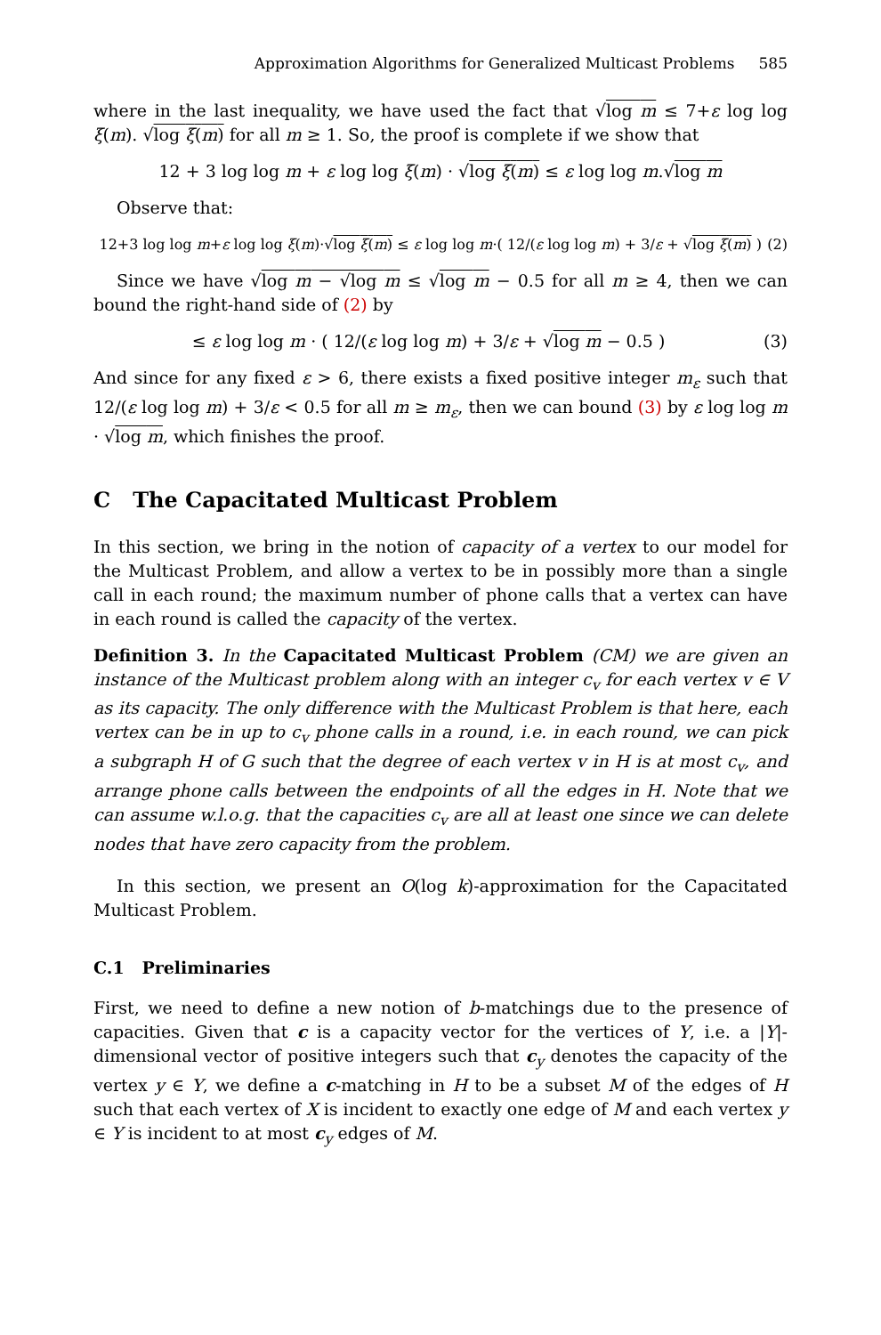Approximation Algorithms for Generalized Multicast Problems 585
where in the last inequality, we have used the fact that √log m ≤ 7+ε log log ξ(m). √log ξ(m) for all m ≥ 1. So, the proof is complete if we show that
12 + 3 log log m + ε log log ξ(m) · √log ξ(m) ≤ ε log log m.√log m
Observe that:
12+3 log log m+ε log log ξ(m)·√log ξ(m) ≤ ε log log m·( 12/(ε log log m) + 3/ε + √log ξ(m) ) (2)
Since we have √log m − √log m ≤ √log m − 0.5 for all m ≥ 4, then we can bound the right-hand side of (2) by
≤ ε log log m · ( 12/(ε log log m) + 3/ε + √log m − 0.5 ) (3)
And since for any fixed ε > 6, there exists a fixed positive integer m<sub>ε</sub> such that 12/(ε log log m) + 3/ε < 0.5 for all m ≥ m<sub>ε</sub>, then we can bound (3) by ε log log m · √log m, which finishes the proof.
C The Capacitated Multicast Problem
In this section, we bring in the notion of capacity of a vertex to our model for the Multicast Problem, and allow a vertex to be in possibly more than a single call in each round; the maximum number of phone calls that a vertex can have in each round is called the capacity of the vertex.
Definition 3. In the Capacitated Multicast Problem (CM) we are given an instance of the Multicast problem along with an integer c<sub>v</sub> for each vertex v ∈ V as its capacity. The only difference with the Multicast Problem is that here, each vertex can be in up to c<sub>v</sub> phone calls in a round, i.e. in each round, we can pick a subgraph H of G such that the degree of each vertex v in H is at most c<sub>v</sub>, and arrange phone calls between the endpoints of all the edges in H. Note that we can assume w.l.o.g. that the capacities c<sub>v</sub> are all at least one since we can delete nodes that have zero capacity from the problem.
In this section, we present an O(log k)-approximation for the Capacitated Multicast Problem.
C.1 Preliminaries
First, we need to define a new notion of b-matchings due to the presence of capacities. Given that c is a capacity vector for the vertices of Y, i.e. a |Y|-dimensional vector of positive integers such that c<sub>y</sub> denotes the capacity of the vertex y ∈ Y, we define a c-matching in H to be a subset M of the edges of H such that each vertex of X is incident to exactly one edge of M and each vertex y ∈ Y is incident to at most c<sub>y</sub> edges of M.